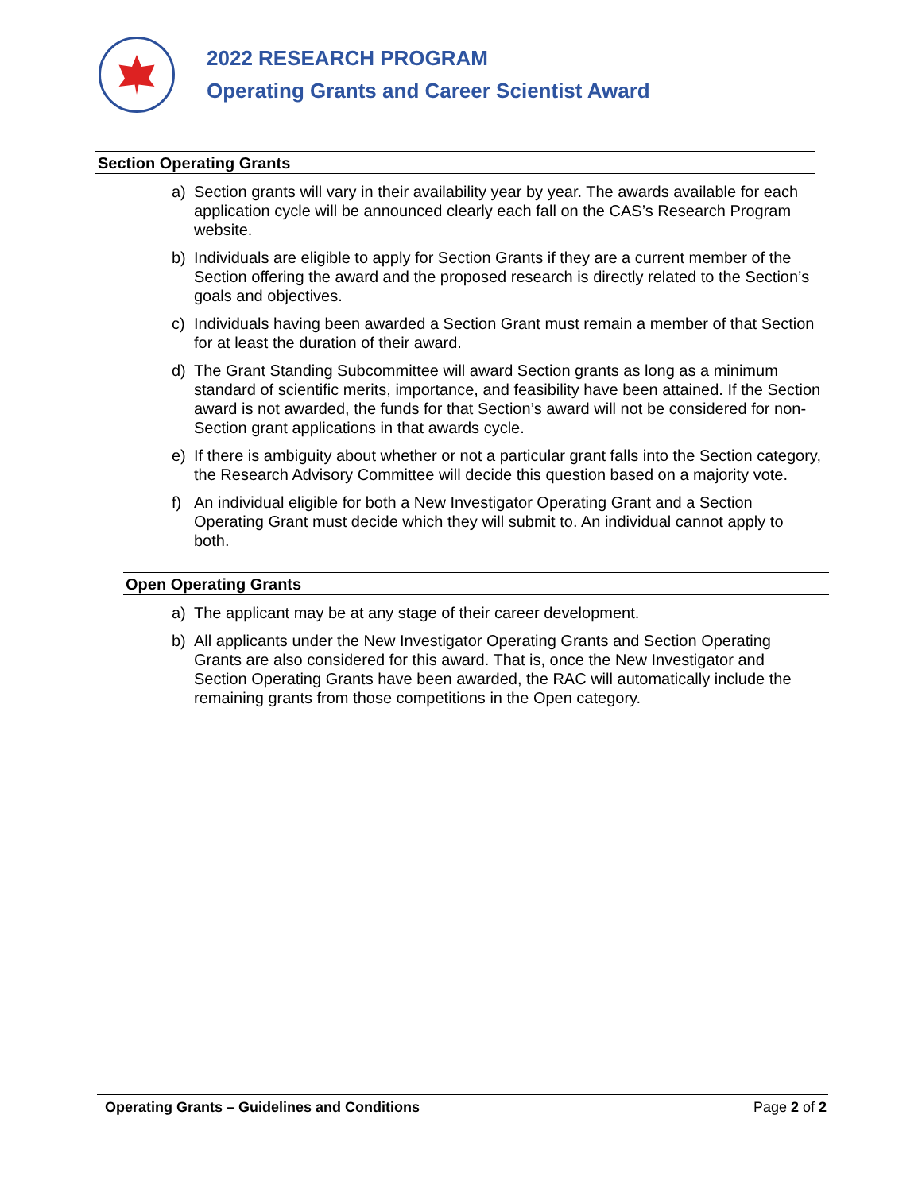2022 RESEARCH PROGRAM
Operating Grants and Career Scientist Award
Section Operating Grants
a) Section grants will vary in their availability year by year. The awards available for each application cycle will be announced clearly each fall on the CAS’s Research Program website.
b) Individuals are eligible to apply for Section Grants if they are a current member of the Section offering the award and the proposed research is directly related to the Section’s goals and objectives.
c) Individuals having been awarded a Section Grant must remain a member of that Section for at least the duration of their award.
d) The Grant Standing Subcommittee will award Section grants as long as a minimum standard of scientific merits, importance, and feasibility have been attained. If the Section award is not awarded, the funds for that Section’s award will not be considered for non-Section grant applications in that awards cycle.
e) If there is ambiguity about whether or not a particular grant falls into the Section category, the Research Advisory Committee will decide this question based on a majority vote.
f) An individual eligible for both a New Investigator Operating Grant and a Section Operating Grant must decide which they will submit to. An individual cannot apply to both.
Open Operating Grants
a) The applicant may be at any stage of their career development.
b) All applicants under the New Investigator Operating Grants and Section Operating Grants are also considered for this award. That is, once the New Investigator and Section Operating Grants have been awarded, the RAC will automatically include the remaining grants from those competitions in the Open category.
Operating Grants – Guidelines and Conditions Page 2 of 2